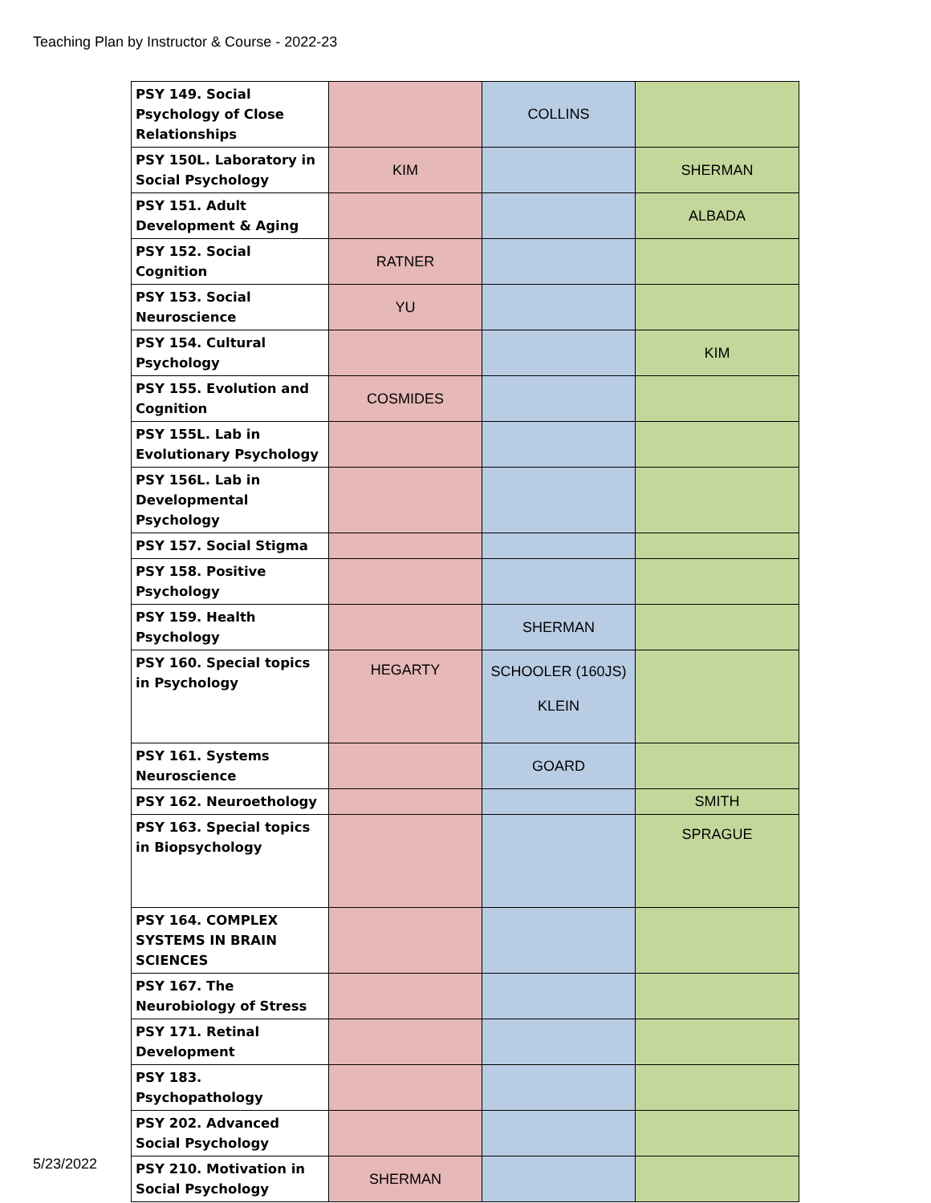Teaching Plan by Instructor & Course - 2022-23
| PSY 149. Social Psychology of Close Relationships | | COLLINS | |
| PSY 150L. Laboratory in Social Psychology | KIM | | SHERMAN |
| PSY 151. Adult Development & Aging | | | ALBADA |
| PSY 152. Social Cognition | RATNER | | |
| PSY 153. Social Neuroscience | YU | | |
| PSY 154. Cultural Psychology | | | KIM |
| PSY 155. Evolution and Cognition | COSMIDES | | |
| PSY 155L. Lab in Evolutionary Psychology | | | |
| PSY 156L. Lab in Developmental Psychology | | | |
| PSY 157. Social Stigma | | | |
| PSY 158. Positive Psychology | | | |
| PSY 159. Health Psychology | | SHERMAN | |
| PSY 160. Special topics in Psychology | HEGARTY | SCHOOLER (160JS) KLEIN | |
| PSY 161. Systems Neuroscience | | GOARD | |
| PSY 162. Neuroethology | | | SMITH |
| PSY 163. Special topics in Biopsychology | | | SPRAGUE |
| PSY 164. COMPLEX SYSTEMS IN BRAIN SCIENCES | | | |
| PSY 167. The Neurobiology of Stress | | | |
| PSY 171. Retinal Development | | | |
| PSY 183. Psychopathology | | | |
| PSY 202. Advanced Social Psychology | | | |
| PSY 210. Motivation in Social Psychology | SHERMAN | | |
5/23/2022